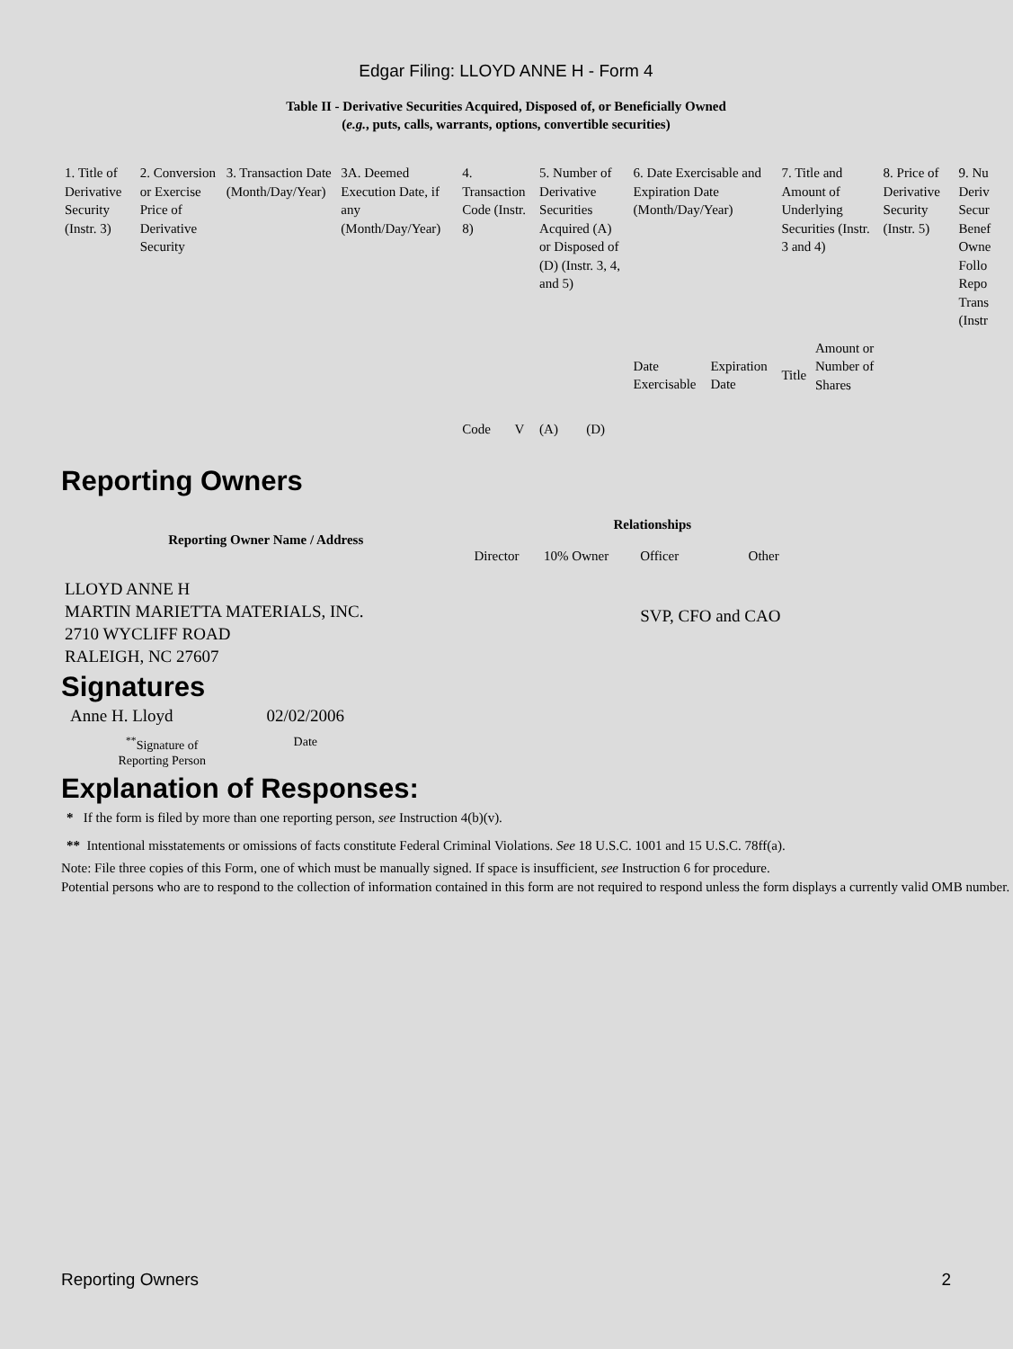Edgar Filing: LLOYD ANNE H - Form 4
Table II - Derivative Securities Acquired, Disposed of, or Beneficially Owned
(e.g., puts, calls, warrants, options, convertible securities)
| 1. Title of Derivative Security (Instr. 3) | 2. Conversion or Exercise Price of Derivative Security | 3. Transaction Date (Month/Day/Year) | 3A. Deemed Execution Date, if any (Month/Day/Year) | 4. Transaction Code (Instr. 8) | | 5. Number of Derivative Securities Acquired (A) or Disposed of (D) (Instr. 3, 4, and 5) | | 6. Date Exercisable and Expiration Date (Month/Day/Year) | | 7. Title and Amount of Underlying Securities (Instr. 3 and 4) | | 8. Price of Derivative Security (Instr. 5) | 9. Nu Deriv Secur Benef Owne Follo Repo Trans (Instr |
| | | | | Code | V | (A) | (D) | Date Exercisable | Expiration Date | Title | Amount or Number of Shares | | |
Reporting Owners
| Reporting Owner Name / Address | Relationships | | | |
| --- | --- | --- | --- | --- |
| | Director | 10% Owner | Officer | Other |
| LLOYD ANNE H MARTIN MARIETTA MATERIALS, INC. 2710 WYCLIFF ROAD RALEIGH, NC 27607 | | | SVP, CFO and CAO | |
Signatures
| Anne H. Lloyd | 02/02/2006 |
| <sup>**</sup> Signature of Reporting Person | Date |
Explanation of Responses:
* If the form is filed by more than one reporting person, see Instruction 4(b)(v).
** Intentional misstatements or omissions of facts constitute Federal Criminal Violations. See 18 U.S.C. 1001 and 15 U.S.C. 78ff(a).
Note: File three copies of this Form, one of which must be manually signed. If space is insufficient, see Instruction 6 for procedure.
Potential persons who are to respond to the collection of information contained in this form are not required to respond unless the form displays a currently valid OMB number.
Reporting Owners 2